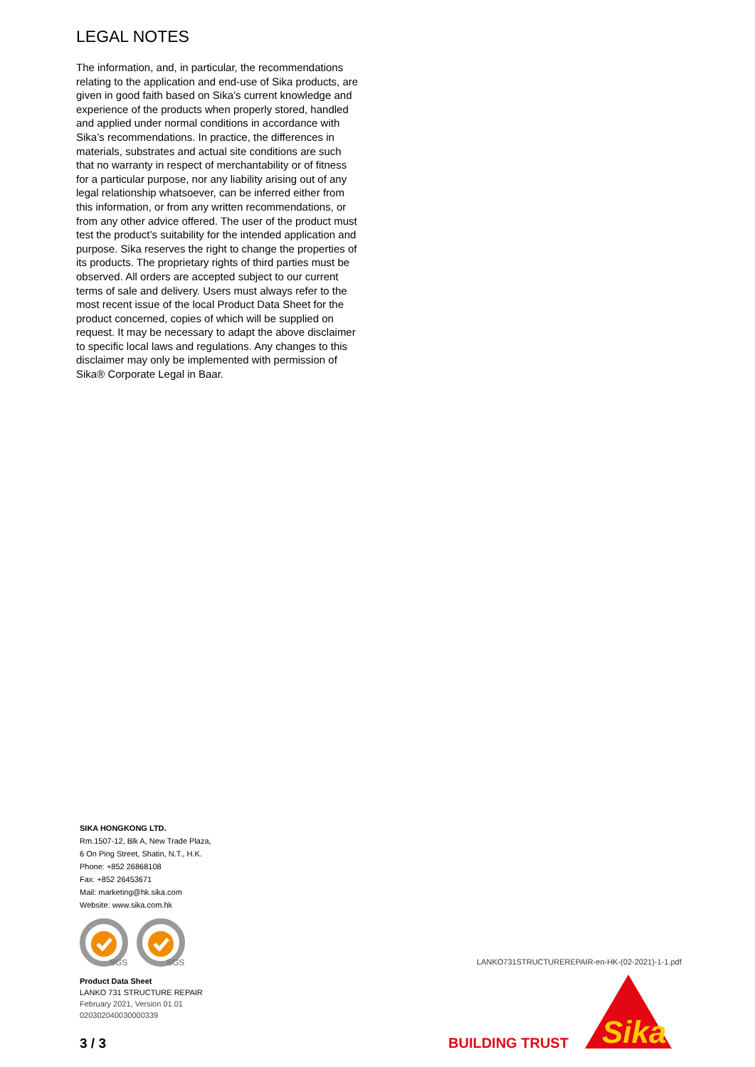LEGAL NOTES
The information, and, in particular, the recommendations relating to the application and end-use of Sika products, are given in good faith based on Sika’s current knowledge and experience of the products when properly stored, handled and applied under normal conditions in accordance with Sika’s recommendations. In practice, the differences in materials, substrates and actual site conditions are such that no warranty in respect of merchantability or of fitness for a particular purpose, nor any liability arising out of any legal relationship whatsoever, can be inferred either from this information, or from any written recommendations, or from any other advice offered. The user of the product must test the product’s suitability for the intended application and purpose. Sika reserves the right to change the properties of its products. The proprietary rights of third parties must be observed. All orders are accepted subject to our current terms of sale and delivery. Users must always refer to the most recent issue of the local Product Data Sheet for the product concerned, copies of which will be supplied on request. It may be necessary to adapt the above disclaimer to specific local laws and regulations. Any changes to this disclaimer may only be implemented with permission of Sika® Corporate Legal in Baar.
SIKA HONGKONG LTD.
Rm.1507-12, Blk A, New Trade Plaza,
6 On Ping Street, Shatin, N.T., H.K.
Phone: +852 26868108
Fax: +852 26453671
Mail: marketing@hk.sika.com
Website: www.sika.com.hk
SGS
SGS
Product Data Sheet
LANKO 731 STRUCTURE REPAIR
February 2021, Version 01.01
020302040030000339
3 / 3
LANKO731STRUCTUREREPAIR-en-HK-(02-2021)-1-1.pdf
BUILDING TRUST
Sika